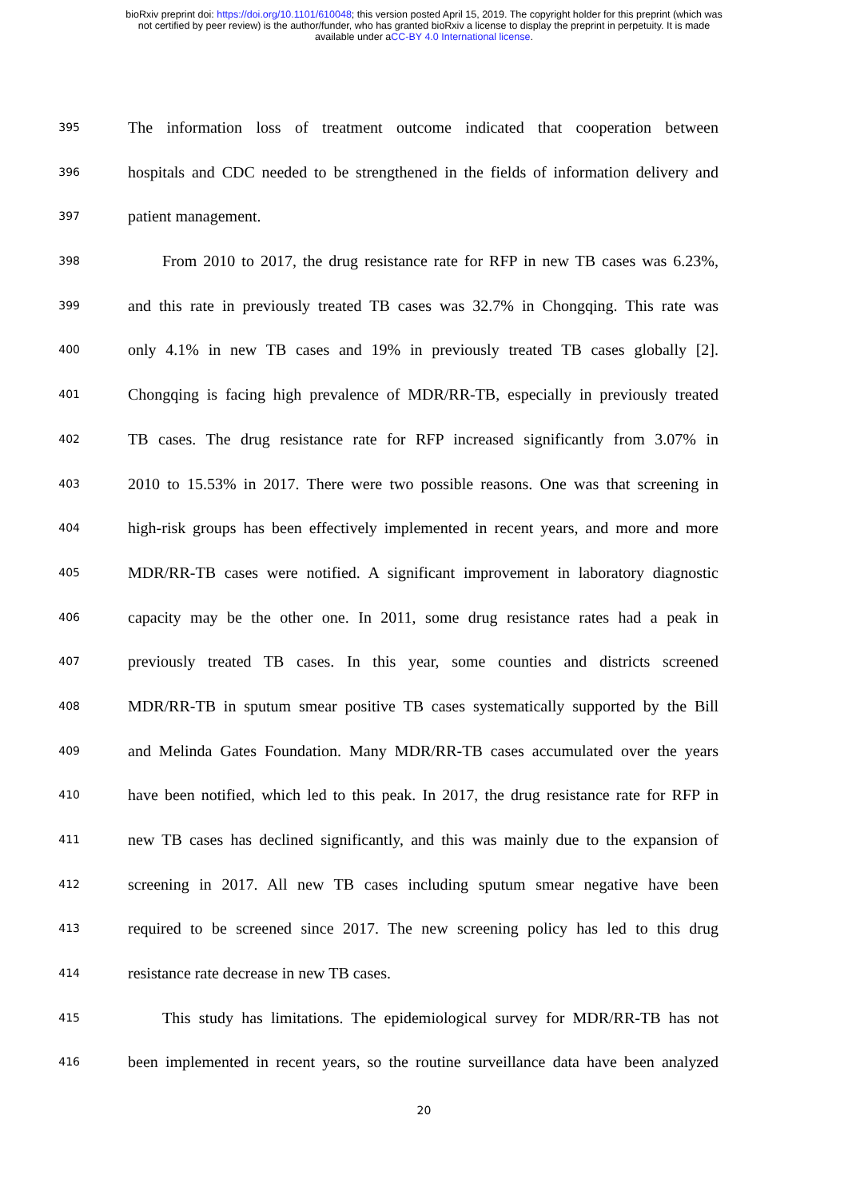bioRxiv preprint doi: https://doi.org/10.1101/610048; this version posted April 15, 2019. The copyright holder for this preprint (which was
not certified by peer review) is the author/funder, who has granted bioRxiv a license to display the preprint in perpetuity. It is made
available under aCC-BY 4.0 International license.
395 The information loss of treatment outcome indicated that cooperation between
396 hospitals and CDC needed to be strengthened in the fields of information delivery and
397 patient management.
398 From 2010 to 2017, the drug resistance rate for RFP in new TB cases was 6.23%,
399 and this rate in previously treated TB cases was 32.7% in Chongqing. This rate was
400 only 4.1% in new TB cases and 19% in previously treated TB cases globally [2].
401 Chongqing is facing high prevalence of MDR/RR-TB, especially in previously treated
402 TB cases. The drug resistance rate for RFP increased significantly from 3.07% in
403 2010 to 15.53% in 2017. There were two possible reasons. One was that screening in
404 high-risk groups has been effectively implemented in recent years, and more and more
405 MDR/RR-TB cases were notified. A significant improvement in laboratory diagnostic
406 capacity may be the other one. In 2011, some drug resistance rates had a peak in
407 previously treated TB cases. In this year, some counties and districts screened
408 MDR/RR-TB in sputum smear positive TB cases systematically supported by the Bill
409 and Melinda Gates Foundation. Many MDR/RR-TB cases accumulated over the years
410 have been notified, which led to this peak. In 2017, the drug resistance rate for RFP in
411 new TB cases has declined significantly, and this was mainly due to the expansion of
412 screening in 2017. All new TB cases including sputum smear negative have been
413 required to be screened since 2017. The new screening policy has led to this drug
414 resistance rate decrease in new TB cases.
415 This study has limitations. The epidemiological survey for MDR/RR-TB has not
416 been implemented in recent years, so the routine surveillance data have been analyzed
20